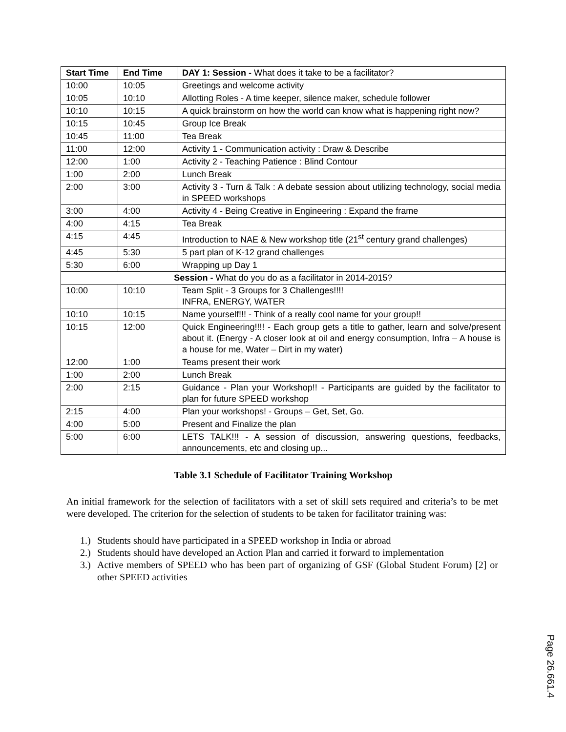| Start Time | End Time | DAY 1: Session - What does it take to be a facilitator? |
| --- | --- | --- |
| 10:00 | 10:05 | Greetings and welcome activity |
| 10:05 | 10:10 | Allotting Roles - A time keeper, silence maker, schedule follower |
| 10:10 | 10:15 | A quick brainstorm on how the world can know what is happening right now? |
| 10:15 | 10:45 | Group Ice Break |
| 10:45 | 11:00 | Tea Break |
| 11:00 | 12:00 | Activity 1 - Communication activity : Draw & Describe |
| 12:00 | 1:00 | Activity 2 - Teaching Patience : Blind Contour |
| 1:00 | 2:00 | Lunch Break |
| 2:00 | 3:00 | Activity 3 - Turn & Talk : A debate session about utilizing technology, social media in SPEED workshops |
| 3:00 | 4:00 | Activity 4 - Being Creative in Engineering : Expand the frame |
| 4:00 | 4:15 | Tea Break |
| 4:15 | 4:45 | Introduction to NAE & New workshop title (21<sup>st</sup> century grand challenges) |
| 4:45 | 5:30 | 5 part plan of K-12 grand challenges |
| 5:30 | 6:00 | Wrapping up Day 1 |
| Session - What do you do as a facilitator in 2014-2015? | | |
| 10:00 | 10:10 | Team Split - 3 Groups for 3 Challenges!!!! INFRA, ENERGY, WATER |
| 10:10 | 10:15 | Name yourself!!! - Think of a really cool name for your group!! |
| 10:15 | 12:00 | Quick Engineering!!!! - Each group gets a title to gather, learn and solve/present about it. (Energy - A closer look at oil and energy consumption, Infra – A house is a house for me, Water – Dirt in my water) |
| 12:00 | 1:00 | Teams present their work |
| 1:00 | 2:00 | Lunch Break |
| 2:00 | 2:15 | Guidance - Plan your Workshop!! - Participants are guided by the facilitator to plan for future SPEED workshop |
| 2:15 | 4:00 | Plan your workshops! - Groups – Get, Set, Go. |
| 4:00 | 5:00 | Present and Finalize the plan |
| 5:00 | 6:00 | LETS TALK!!! - A session of discussion, answering questions, feedbacks, announcements, etc and closing up... |
Table 3.1 Schedule of Facilitator Training Workshop
An initial framework for the selection of facilitators with a set of skill sets required and criteria’s to be met were developed. The criterion for the selection of students to be taken for facilitator training was:
1.)
Students should have participated in a SPEED workshop in India or abroad
2.)
Students should have developed an Action Plan and carried it forward to implementation
3.)
Active members of SPEED who has been part of organizing of GSF (Global Student Forum) [2] or other SPEED activities
Page 26.661.4